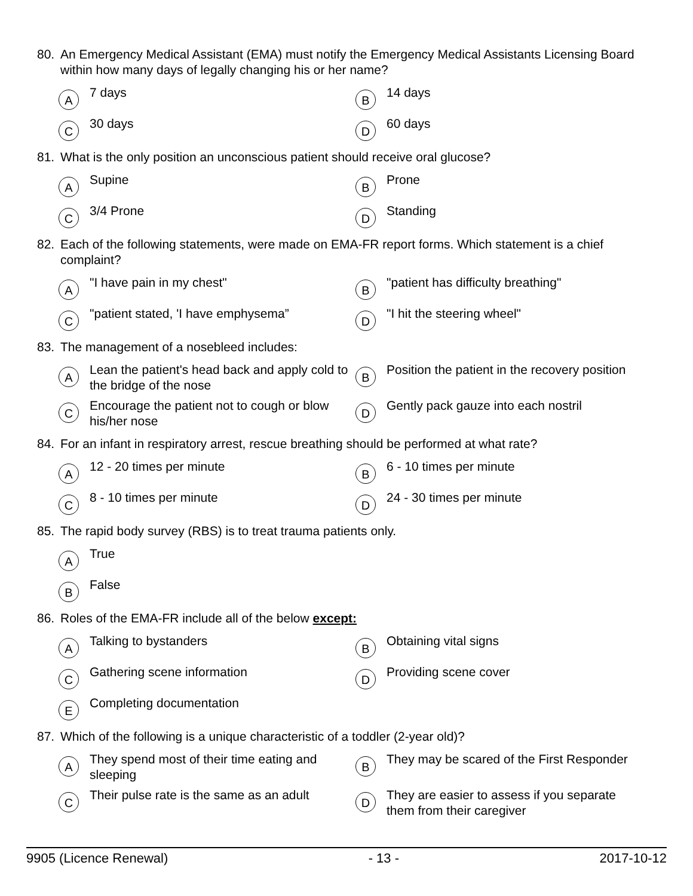80. An Emergency Medical Assistant (EMA) must notify the Emergency Medical Assistants Licensing Board within how many days of legally changing his or her name?
A 7 days
B 14 days
C 30 days
D 60 days
81. What is the only position an unconscious patient should receive oral glucose?
A Supine
B Prone
C 3/4 Prone
D Standing
82. Each of the following statements, were made on EMA-FR report forms. Which statement is a chief complaint?
A "I have pain in my chest"
B "patient has difficulty breathing"
C "patient stated, 'I have emphysema”
D "I hit the steering wheel"
83. The management of a nosebleed includes:
A Lean the patient's head back and apply cold to the bridge of the nose
B Position the patient in the recovery position
C Encourage the patient not to cough or blow his/her nose
D Gently pack gauze into each nostril
84. For an infant in respiratory arrest, rescue breathing should be performed at what rate?
A 12 - 20 times per minute
B 6 - 10 times per minute
C 8 - 10 times per minute
D 24 - 30 times per minute
85. The rapid body survey (RBS) is to treat trauma patients only.
A True
B False
86. Roles of the EMA-FR include all of the below except:
A Talking to bystanders
B Obtaining vital signs
C Gathering scene information
D Providing scene cover
E Completing documentation
87. Which of the following is a unique characteristic of a toddler (2-year old)?
A They spend most of their time eating and sleeping
B They may be scared of the First Responder
C Their pulse rate is the same as an adult
D They are easier to assess if you separate them from their caregiver
9905 (Licence Renewal) - 13 - 2017-10-12